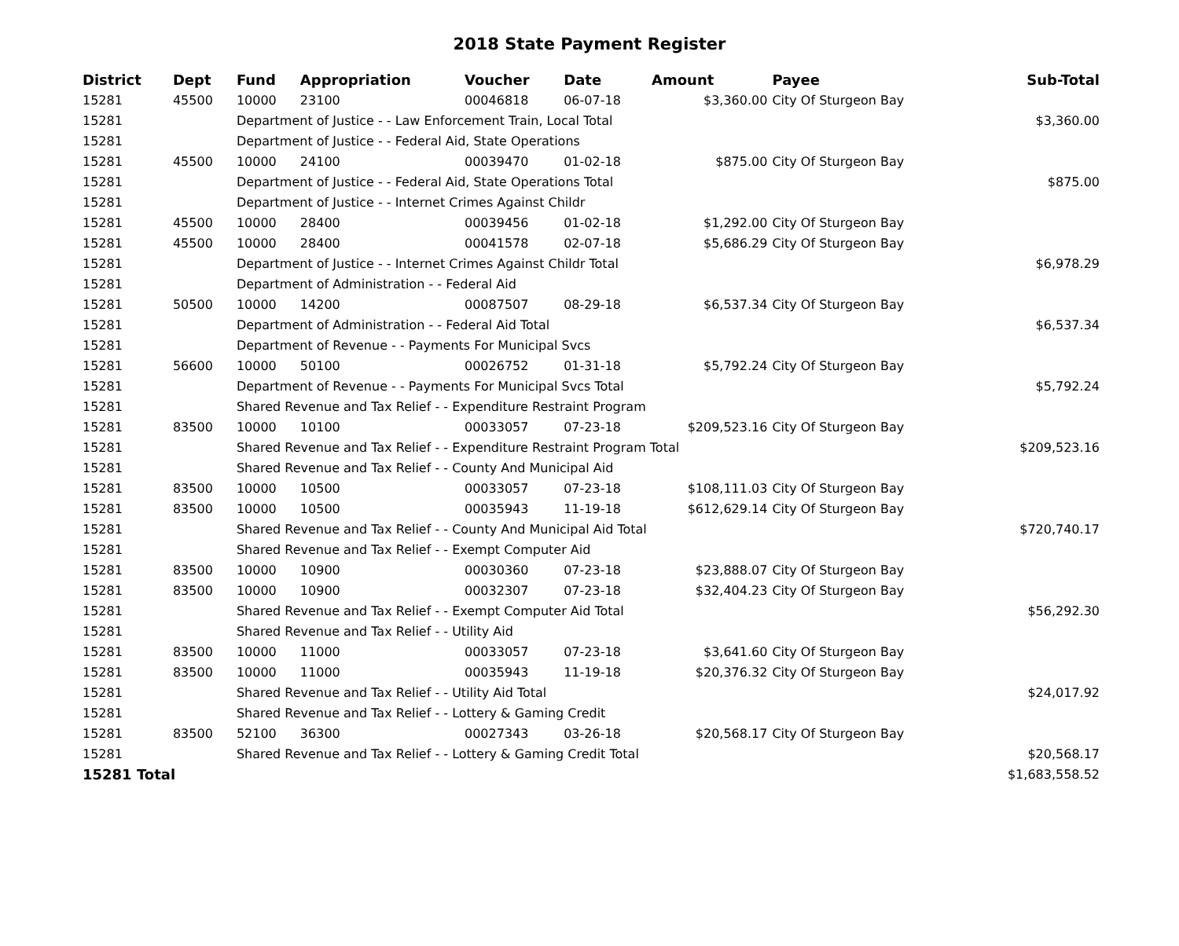2018 State Payment Register
| District | Dept | Fund | Appropriation | Voucher | Date | Amount | Payee | Sub-Total |
| --- | --- | --- | --- | --- | --- | --- | --- | --- |
| 15281 | 45500 | 10000 | 23100 | 00046818 | 06-07-18 | $3,360.00 | City Of Sturgeon Bay | |
| 15281 | | Department of Justice - - Law Enforcement Train, Local Total | | | | | | $3,360.00 |
| 15281 | | Department of Justice - - Federal Aid, State Operations | | | | | | |
| 15281 | 45500 | 10000 | 24100 | 00039470 | 01-02-18 | $875.00 | City Of Sturgeon Bay | |
| 15281 | | Department of Justice - - Federal Aid, State Operations Total | | | | | | $875.00 |
| 15281 | | Department of Justice - - Internet Crimes Against Childr | | | | | | |
| 15281 | 45500 | 10000 | 28400 | 00039456 | 01-02-18 | $1,292.00 | City Of Sturgeon Bay | |
| 15281 | 45500 | 10000 | 28400 | 00041578 | 02-07-18 | $5,686.29 | City Of Sturgeon Bay | |
| 15281 | | Department of Justice - - Internet Crimes Against Childr Total | | | | | | $6,978.29 |
| 15281 | | Department of Administration - - Federal Aid | | | | | | |
| 15281 | 50500 | 10000 | 14200 | 00087507 | 08-29-18 | $6,537.34 | City Of Sturgeon Bay | |
| 15281 | | Department of Administration - - Federal Aid Total | | | | | | $6,537.34 |
| 15281 | | Department of Revenue - - Payments For Municipal Svcs | | | | | | |
| 15281 | 56600 | 10000 | 50100 | 00026752 | 01-31-18 | $5,792.24 | City Of Sturgeon Bay | |
| 15281 | | Department of Revenue - - Payments For Municipal Svcs Total | | | | | | $5,792.24 |
| 15281 | | Shared Revenue and Tax Relief - - Expenditure Restraint Program | | | | | | |
| 15281 | 83500 | 10000 | 10100 | 00033057 | 07-23-18 | $209,523.16 | City Of Sturgeon Bay | |
| 15281 | | Shared Revenue and Tax Relief - - Expenditure Restraint Program Total | | | | | | $209,523.16 |
| 15281 | | Shared Revenue and Tax Relief - - County And Municipal Aid | | | | | | |
| 15281 | 83500 | 10000 | 10500 | 00033057 | 07-23-18 | $108,111.03 | City Of Sturgeon Bay | |
| 15281 | 83500 | 10000 | 10500 | 00035943 | 11-19-18 | $612,629.14 | City Of Sturgeon Bay | |
| 15281 | | Shared Revenue and Tax Relief - - County And Municipal Aid Total | | | | | | $720,740.17 |
| 15281 | | Shared Revenue and Tax Relief - - Exempt Computer Aid | | | | | | |
| 15281 | 83500 | 10000 | 10900 | 00030360 | 07-23-18 | $23,888.07 | City Of Sturgeon Bay | |
| 15281 | 83500 | 10000 | 10900 | 00032307 | 07-23-18 | $32,404.23 | City Of Sturgeon Bay | |
| 15281 | | Shared Revenue and Tax Relief - - Exempt Computer Aid Total | | | | | | $56,292.30 |
| 15281 | | Shared Revenue and Tax Relief - - Utility Aid | | | | | | |
| 15281 | 83500 | 10000 | 11000 | 00033057 | 07-23-18 | $3,641.60 | City Of Sturgeon Bay | |
| 15281 | 83500 | 10000 | 11000 | 00035943 | 11-19-18 | $20,376.32 | City Of Sturgeon Bay | |
| 15281 | | Shared Revenue and Tax Relief - - Utility Aid Total | | | | | | $24,017.92 |
| 15281 | | Shared Revenue and Tax Relief - - Lottery & Gaming Credit | | | | | | |
| 15281 | 83500 | 52100 | 36300 | 00027343 | 03-26-18 | $20,568.17 | City Of Sturgeon Bay | |
| 15281 | | Shared Revenue and Tax Relief - - Lottery & Gaming Credit Total | | | | | | $20,568.17 |
| 15281 Total | | | | | | | | $1,683,558.52 |